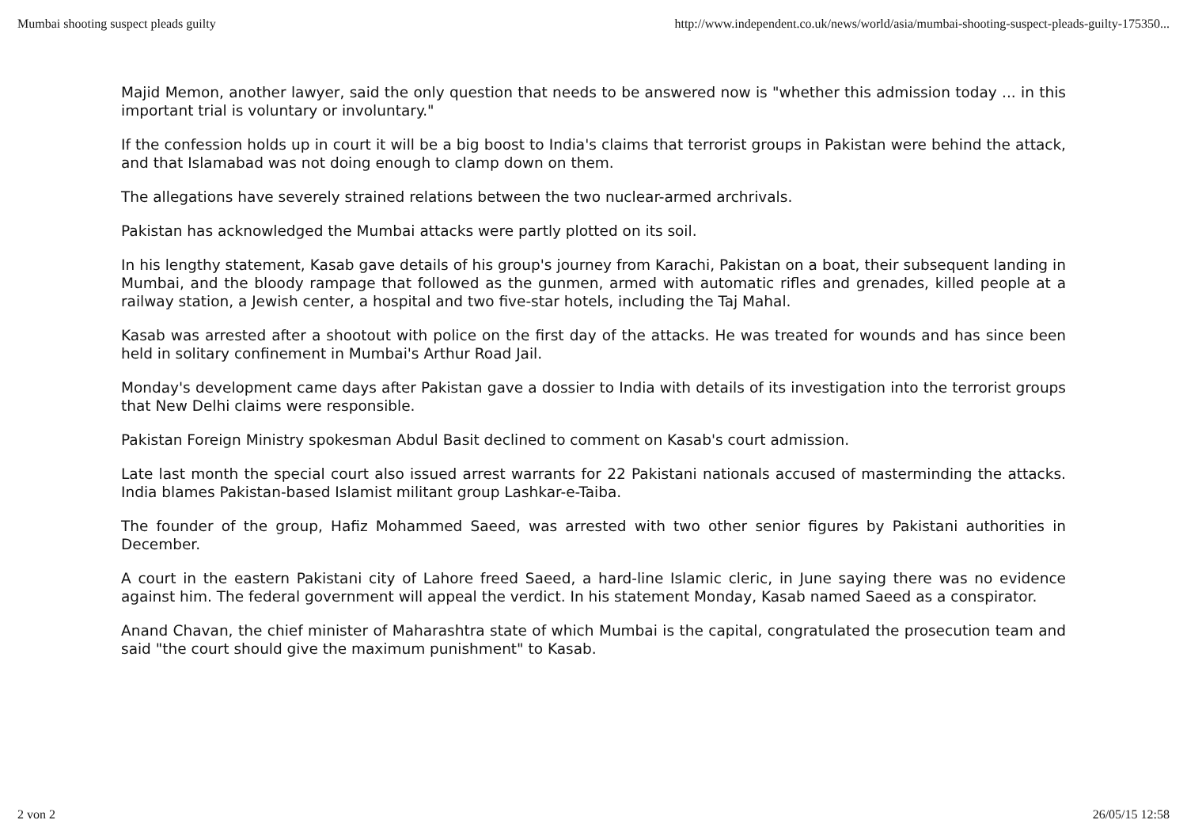Mumbai shooting suspect pleads guilty http://www.independent.co.uk/news/world/asia/mumbai-shooting-suspect-pleads-guilty-175350...
Majid Memon, another lawyer, said the only question that needs to be answered now is "whether this admission today ... in this important trial is voluntary or involuntary."
If the confession holds up in court it will be a big boost to India's claims that terrorist groups in Pakistan were behind the attack, and that Islamabad was not doing enough to clamp down on them.
The allegations have severely strained relations between the two nuclear-armed archrivals.
Pakistan has acknowledged the Mumbai attacks were partly plotted on its soil.
In his lengthy statement, Kasab gave details of his group's journey from Karachi, Pakistan on a boat, their subsequent landing in Mumbai, and the bloody rampage that followed as the gunmen, armed with automatic rifles and grenades, killed people at a railway station, a Jewish center, a hospital and two five-star hotels, including the Taj Mahal.
Kasab was arrested after a shootout with police on the first day of the attacks. He was treated for wounds and has since been held in solitary confinement in Mumbai's Arthur Road Jail.
Monday's development came days after Pakistan gave a dossier to India with details of its investigation into the terrorist groups that New Delhi claims were responsible.
Pakistan Foreign Ministry spokesman Abdul Basit declined to comment on Kasab's court admission.
Late last month the special court also issued arrest warrants for 22 Pakistani nationals accused of masterminding the attacks. India blames Pakistan-based Islamist militant group Lashkar-e-Taiba.
The founder of the group, Hafiz Mohammed Saeed, was arrested with two other senior figures by Pakistani authorities in December.
A court in the eastern Pakistani city of Lahore freed Saeed, a hard-line Islamic cleric, in June saying there was no evidence against him. The federal government will appeal the verdict. In his statement Monday, Kasab named Saeed as a conspirator.
Anand Chavan, the chief minister of Maharashtra state of which Mumbai is the capital, congratulated the prosecution team and said "the court should give the maximum punishment" to Kasab.
2 von 2 26/05/15 12:58